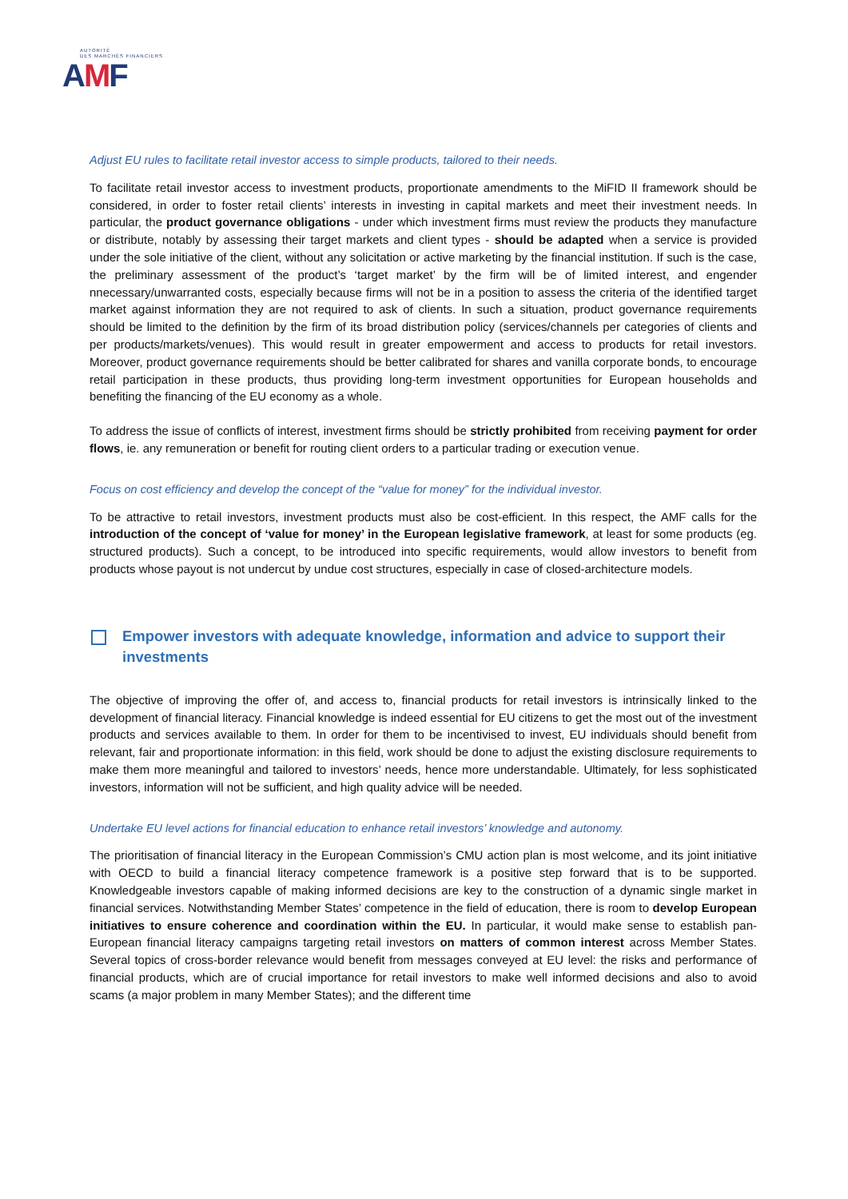AUTORITÉ
DES MARCHÉS FINANCIERS
AMF
Adjust EU rules to facilitate retail investor access to simple products, tailored to their needs.
To facilitate retail investor access to investment products, proportionate amendments to the MiFID II framework should be considered, in order to foster retail clients’ interests in investing in capital markets and meet their investment needs. In particular, the product governance obligations - under which investment firms must review the products they manufacture or distribute, notably by assessing their target markets and client types - should be adapted when a service is provided under the sole initiative of the client, without any solicitation or active marketing by the financial institution. If such is the case, the preliminary assessment of the product’s ‘target market’ by the firm will be of limited interest, and engender nnecessary/unwarranted costs, especially because firms will not be in a position to assess the criteria of the identified target market against information they are not required to ask of clients. In such a situation, product governance requirements should be limited to the definition by the firm of its broad distribution policy (services/channels per categories of clients and per products/markets/venues). This would result in greater empowerment and access to products for retail investors. Moreover, product governance requirements should be better calibrated for shares and vanilla corporate bonds, to encourage retail participation in these products, thus providing long-term investment opportunities for European households and benefiting the financing of the EU economy as a whole.
To address the issue of conflicts of interest, investment firms should be strictly prohibited from receiving payment for order flows, ie. any remuneration or benefit for routing client orders to a particular trading or execution venue.
Focus on cost efficiency and develop the concept of the “value for money” for the individual investor.
To be attractive to retail investors, investment products must also be cost-efficient. In this respect, the AMF calls for the introduction of the concept of ‘value for money’ in the European legislative framework, at least for some products (eg. structured products). Such a concept, to be introduced into specific requirements, would allow investors to benefit from products whose payout is not undercut by undue cost structures, especially in case of closed-architecture models.
Empower investors with adequate knowledge, information and advice to support their investments
The objective of improving the offer of, and access to, financial products for retail investors is intrinsically linked to the development of financial literacy. Financial knowledge is indeed essential for EU citizens to get the most out of the investment products and services available to them. In order for them to be incentivised to invest, EU individuals should benefit from relevant, fair and proportionate information: in this field, work should be done to adjust the existing disclosure requirements to make them more meaningful and tailored to investors’ needs, hence more understandable. Ultimately, for less sophisticated investors, information will not be sufficient, and high quality advice will be needed.
Undertake EU level actions for financial education to enhance retail investors’ knowledge and autonomy.
The prioritisation of financial literacy in the European Commission’s CMU action plan is most welcome, and its joint initiative with OECD to build a financial literacy competence framework is a positive step forward that is to be supported. Knowledgeable investors capable of making informed decisions are key to the construction of a dynamic single market in financial services. Notwithstanding Member States’ competence in the field of education, there is room to develop European initiatives to ensure coherence and coordination within the EU. In particular, it would make sense to establish pan-European financial literacy campaigns targeting retail investors on matters of common interest across Member States. Several topics of cross-border relevance would benefit from messages conveyed at EU level: the risks and performance of financial products, which are of crucial importance for retail investors to make well informed decisions and also to avoid scams (a major problem in many Member States); and the different time